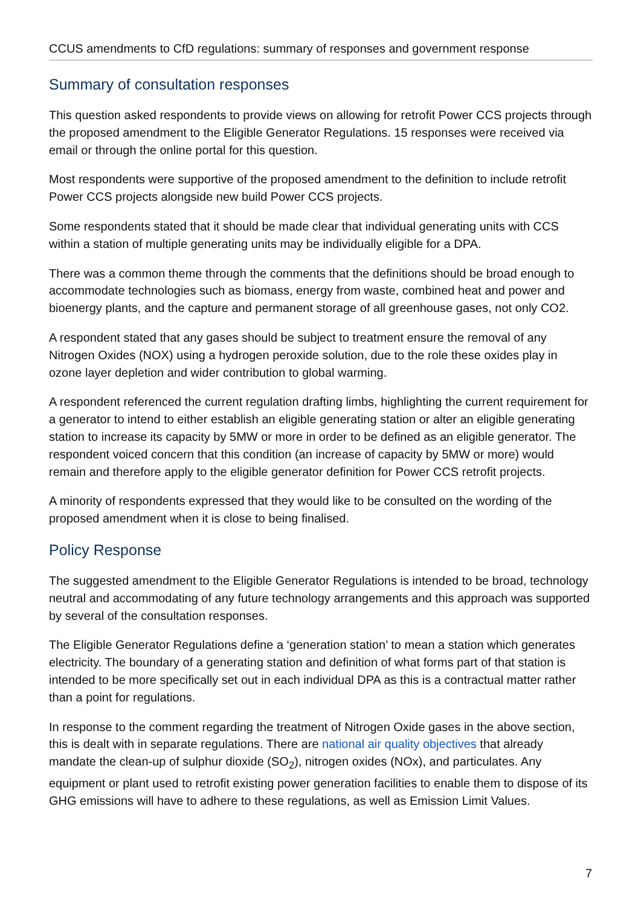CCUS amendments to CfD regulations: summary of responses and government response
Summary of consultation responses
This question asked respondents to provide views on allowing for retrofit Power CCS projects through the proposed amendment to the Eligible Generator Regulations. 15 responses were received via email or through the online portal for this question.
Most respondents were supportive of the proposed amendment to the definition to include retrofit Power CCS projects alongside new build Power CCS projects.
Some respondents stated that it should be made clear that individual generating units with CCS within a station of multiple generating units may be individually eligible for a DPA.
There was a common theme through the comments that the definitions should be broad enough to accommodate technologies such as biomass, energy from waste, combined heat and power and bioenergy plants, and the capture and permanent storage of all greenhouse gases, not only CO2.
A respondent stated that any gases should be subject to treatment ensure the removal of any Nitrogen Oxides (NOX) using a hydrogen peroxide solution, due to the role these oxides play in ozone layer depletion and wider contribution to global warming.
A respondent referenced the current regulation drafting limbs, highlighting the current requirement for a generator to intend to either establish an eligible generating station or alter an eligible generating station to increase its capacity by 5MW or more in order to be defined as an eligible generator. The respondent voiced concern that this condition (an increase of capacity by 5MW or more) would remain and therefore apply to the eligible generator definition for Power CCS retrofit projects.
A minority of respondents expressed that they would like to be consulted on the wording of the proposed amendment when it is close to being finalised.
Policy Response
The suggested amendment to the Eligible Generator Regulations is intended to be broad, technology neutral and accommodating of any future technology arrangements and this approach was supported by several of the consultation responses.
The Eligible Generator Regulations define a ‘generation station’ to mean a station which generates electricity. The boundary of a generating station and definition of what forms part of that station is intended to be more specifically set out in each individual DPA as this is a contractual matter rather than a point for regulations.
In response to the comment regarding the treatment of Nitrogen Oxide gases in the above section, this is dealt with in separate regulations. There are national air quality objectives that already mandate the clean-up of sulphur dioxide (SO<sub>2</sub>), nitrogen oxides (NOx), and particulates. Any equipment or plant used to retrofit existing power generation facilities to enable them to dispose of its GHG emissions will have to adhere to these regulations, as well as Emission Limit Values.
7